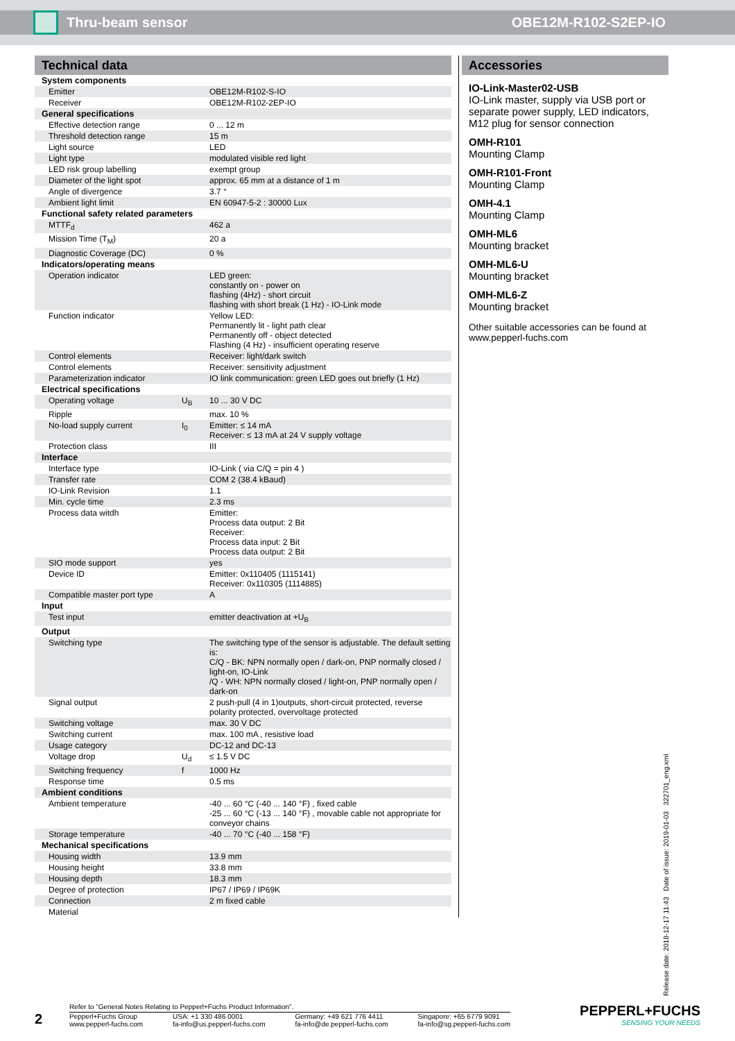Thru-beam sensor OBE12M-R102-S2EP-IO
Technical data
| System components | | |
| Emitter | | OBE12M-R102-S-IO |
| Receiver | | OBE12M-R102-2EP-IO |
| General specifications | | |
| Effective detection range | | 0 ... 12 m |
| Threshold detection range | | 15 m |
| Light source | | LED |
| Light type | | modulated visible red light |
| LED risk group labelling | | exempt group |
| Diameter of the light spot | | approx. 65 mm at a distance of 1 m |
| Angle of divergence | | 3.7 ° |
| Ambient light limit | | EN 60947-5-2 : 30000 Lux |
| Functional safety related parameters | | |
| MTTF<sub>d</sub> | | 462 a |
| Mission Time (T<sub>M</sub>) | | 20 a |
| Diagnostic Coverage (DC) | | 0 % |
| Indicators/operating means | | |
| Operation indicator | | LED green: constantly on - power on flashing (4Hz) - short circuit flashing with short break (1 Hz) - IO-Link mode |
| Function indicator | | Yellow LED: Permanently lit - light path clear Permanently off - object detected Flashing (4 Hz) - insufficient operating reserve |
| Control elements | | Receiver: light/dark switch |
| Control elements | | Receiver: sensitivity adjustment |
| Parameterization indicator | | IO link communication: green LED goes out briefly (1 Hz) |
| Electrical specifications | | |
| Operating voltage | U<sub>B</sub> | 10 ... 30 V DC |
| Ripple | | max. 10 % |
| No-load supply current | I<sub>0</sub> | Emitter: ≤ 14 mA Receiver: ≤ 13 mA at 24 V supply voltage |
| Protection class | | III |
| Interface | | |
| Interface type | | IO-Link ( via C/Q = pin 4 ) |
| Transfer rate | | COM 2 (38.4 kBaud) |
| IO-Link Revision | | 1.1 |
| Min. cycle time | | 2.3 ms |
| Process data witdh | | Emitter: Process data output: 2 Bit Receiver: Process data input: 2 Bit Process data output: 2 Bit |
| SIO mode support | | yes |
| Device ID | | Emitter: 0x110405 (1115141) Receiver: 0x110305 (1114885) |
| Compatible master port type | | A |
| Input | | |
| Test input | | emitter deactivation at +U<sub>B</sub> |
| Output | | |
| Switching type | | The switching type of the sensor is adjustable. The default setting is: C/Q - BK: NPN normally open / dark-on, PNP normally closed / light-on, IO-Link /Q - WH: NPN normally closed / light-on, PNP normally open / dark-on |
| Signal output | | 2 push-pull (4 in 1)outputs, short-circuit protected, reverse polarity protected, overvoltage protected |
| Switching voltage | | max. 30 V DC |
| Switching current | | max. 100 mA , resistive load |
| Usage category | | DC-12 and DC-13 |
| Voltage drop | U<sub>d</sub> | ≤ 1.5 V DC |
| Switching frequency | f | 1000 Hz |
| Response time | | 0.5 ms |
| Ambient conditions | | |
| Ambient temperature | | -40 ... 60 °C (-40 ... 140 °F) , fixed cable -25 ... 60 °C (-13 ... 140 °F) , movable cable not appropriate for conveyor chains |
| Storage temperature | | -40 ... 70 °C (-40 ... 158 °F) |
| Mechanical specifications | | |
| Housing width | | 13.9 mm |
| Housing height | | 33.8 mm |
| Housing depth | | 18.3 mm |
| Degree of protection | | IP67 / IP69 / IP69K |
| Connection | | 2 m fixed cable |
| Material | | |
Accessories
IO-Link-Master02-USB
IO-Link master, supply via USB port or separate power supply, LED indicators, M12 plug for sensor connection
OMH-R101
Mounting Clamp
OMH-R101-Front
Mounting Clamp
OMH-4.1
Mounting Clamp
OMH-ML6
Mounting bracket
OMH-ML6-U
Mounting bracket
OMH-ML6-Z
Mounting bracket
Other suitable accessories can be found at www.pepperl-fuchs.com
Release date: 2018-12-17 11:43 Date of issue: 2019-01-03 322701_eng.xml
2
Refer to “General Notes Relating to Pepperl+Fuchs Product Information”.
Pepperl+Fuchs Group
www.pepperl-fuchs.com USA: +1 330 486 0001
fa-info@us.pepperl-fuchs.com Germany: +49 621 776 4411
fa-info@de.pepperl-fuchs.com Singapore: +65 6779 9091
fa-info@sg.pepperl-fuchs.com
PEPPERL+FUCHS
SENSING YOUR NEEDS